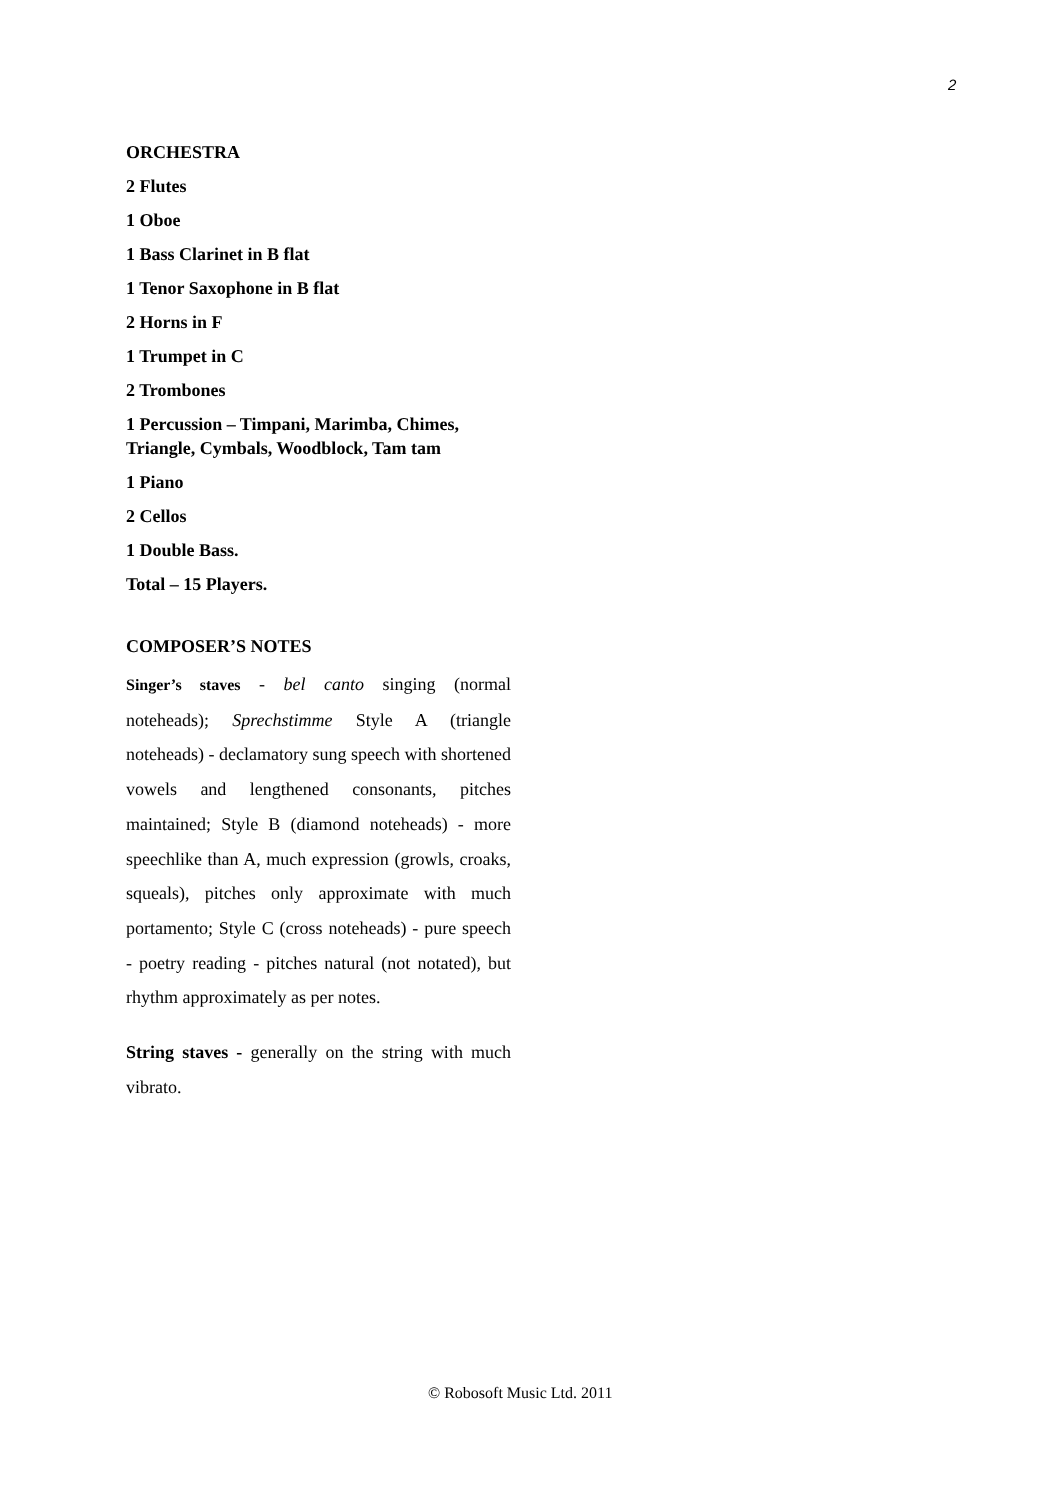2
ORCHESTRA
2 Flutes
1 Oboe
1 Bass Clarinet in B flat
1 Tenor Saxophone in B flat
2 Horns in F
1 Trumpet in C
2 Trombones
1 Percussion – Timpani, Marimba, Chimes, Triangle, Cymbals, Woodblock, Tam tam
1 Piano
2 Cellos
1 Double Bass.
Total – 15 Players.
COMPOSER’S NOTES
Singer’s staves - bel canto singing (normal noteheads); Sprechstimme Style A (triangle noteheads) - declamatory sung speech with shortened vowels and lengthened consonants, pitches maintained; Style B (diamond noteheads) - more speechlike than A, much expression (growls, croaks, squeals), pitches only approximate with much portamento; Style C (cross noteheads) - pure speech - poetry reading - pitches natural (not notated), but rhythm approximately as per notes.
String staves - generally on the string with much vibrato.
© Robosoft Music Ltd. 2011